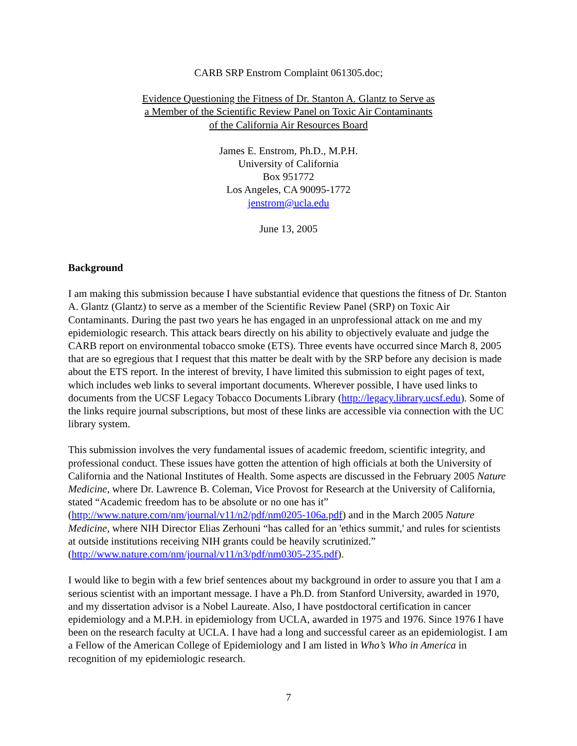CARB SRP Enstrom Complaint 061305.doc;
Evidence Questioning the Fitness of Dr. Stanton A. Glantz to Serve as
a Member of the Scientific Review Panel on Toxic Air Contaminants
of the California Air Resources Board
James E. Enstrom, Ph.D., M.P.H.
University of California
Box 951772
Los Angeles, CA 90095-1772
jenstrom@ucla.edu
June 13, 2005
Background
I am making this submission because I have substantial evidence that questions the fitness of Dr. Stanton A. Glantz (Glantz) to serve as a member of the Scientific Review Panel (SRP) on Toxic Air Contaminants. During the past two years he has engaged in an unprofessional attack on me and my epidemiologic research. This attack bears directly on his ability to objectively evaluate and judge the CARB report on environmental tobacco smoke (ETS). Three events have occurred since March 8, 2005 that are so egregious that I request that this matter be dealt with by the SRP before any decision is made about the ETS report. In the interest of brevity, I have limited this submission to eight pages of text, which includes web links to several important documents. Wherever possible, I have used links to documents from the UCSF Legacy Tobacco Documents Library (http://legacy.library.ucsf.edu). Some of the links require journal subscriptions, but most of these links are accessible via connection with the UC library system.
This submission involves the very fundamental issues of academic freedom, scientific integrity, and professional conduct. These issues have gotten the attention of high officials at both the University of California and the National Institutes of Health. Some aspects are discussed in the February 2005 Nature Medicine, where Dr. Lawrence B. Coleman, Vice Provost for Research at the University of California, stated “Academic freedom has to be absolute or no one has it” (http://www.nature.com/nm/journal/v11/n2/pdf/nm0205-106a.pdf) and in the March 2005 Nature Medicine, where NIH Director Elias Zerhouni “has called for an 'ethics summit,' and rules for scientists at outside institutions receiving NIH grants could be heavily scrutinized.” (http://www.nature.com/nm/journal/v11/n3/pdf/nm0305-235.pdf).
I would like to begin with a few brief sentences about my background in order to assure you that I am a serious scientist with an important message. I have a Ph.D. from Stanford University, awarded in 1970, and my dissertation advisor is a Nobel Laureate. Also, I have postdoctoral certification in cancer epidemiology and a M.P.H. in epidemiology from UCLA, awarded in 1975 and 1976. Since 1976 I have been on the research faculty at UCLA. I have had a long and successful career as an epidemiologist. I am a Fellow of the American College of Epidemiology and I am listed in Who’s Who in America in recognition of my epidemiologic research.
7